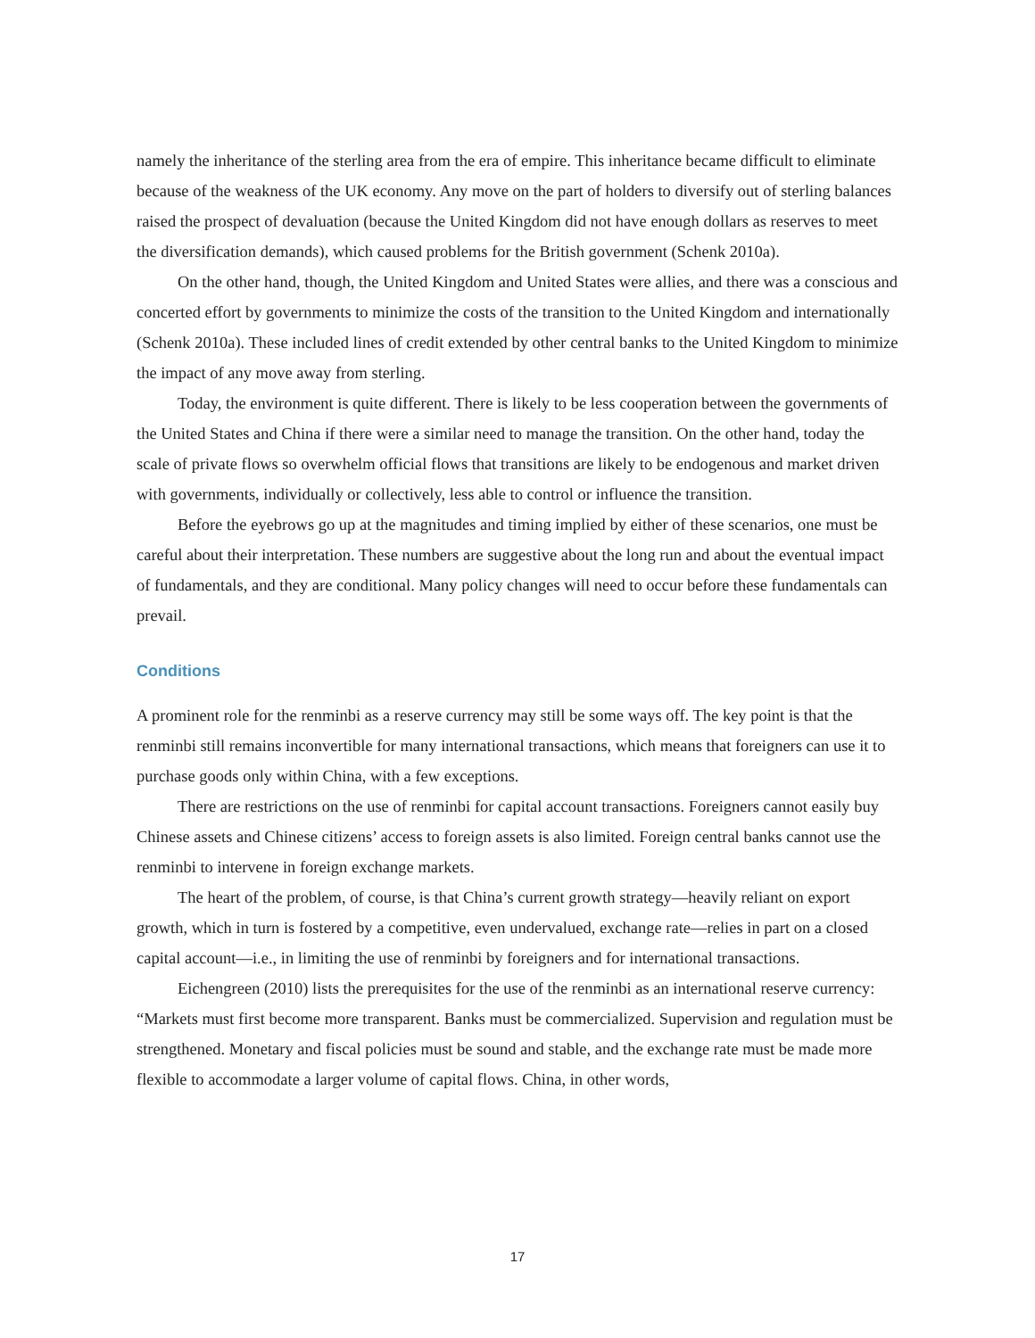namely the inheritance of the sterling area from the era of empire. This inheritance became difficult to eliminate because of the weakness of the UK economy. Any move on the part of holders to diversify out of sterling balances raised the prospect of devaluation (because the United Kingdom did not have enough dollars as reserves to meet the diversification demands), which caused problems for the British government (Schenk 2010a).
On the other hand, though, the United Kingdom and United States were allies, and there was a conscious and concerted effort by governments to minimize the costs of the transition to the United Kingdom and internationally (Schenk 2010a). These included lines of credit extended by other central banks to the United Kingdom to minimize the impact of any move away from sterling.
Today, the environment is quite different. There is likely to be less cooperation between the governments of the United States and China if there were a similar need to manage the transition. On the other hand, today the scale of private flows so overwhelm official flows that transitions are likely to be endogenous and market driven with governments, individually or collectively, less able to control or influence the transition.
Before the eyebrows go up at the magnitudes and timing implied by either of these scenarios, one must be careful about their interpretation. These numbers are suggestive about the long run and about the eventual impact of fundamentals, and they are conditional. Many policy changes will need to occur before these fundamentals can prevail.
Conditions
A prominent role for the renminbi as a reserve currency may still be some ways off. The key point is that the renminbi still remains inconvertible for many international transactions, which means that foreigners can use it to purchase goods only within China, with a few exceptions.
There are restrictions on the use of renminbi for capital account transactions. Foreigners cannot easily buy Chinese assets and Chinese citizens’ access to foreign assets is also limited. Foreign central banks cannot use the renminbi to intervene in foreign exchange markets.
The heart of the problem, of course, is that China’s current growth strategy—heavily reliant on export growth, which in turn is fostered by a competitive, even undervalued, exchange rate—relies in part on a closed capital account—i.e., in limiting the use of renminbi by foreigners and for international transactions.
Eichengreen (2010) lists the prerequisites for the use of the renminbi as an international reserve currency: “Markets must first become more transparent. Banks must be commercialized. Supervision and regulation must be strengthened. Monetary and fiscal policies must be sound and stable, and the exchange rate must be made more flexible to accommodate a larger volume of capital flows. China, in other words,
17